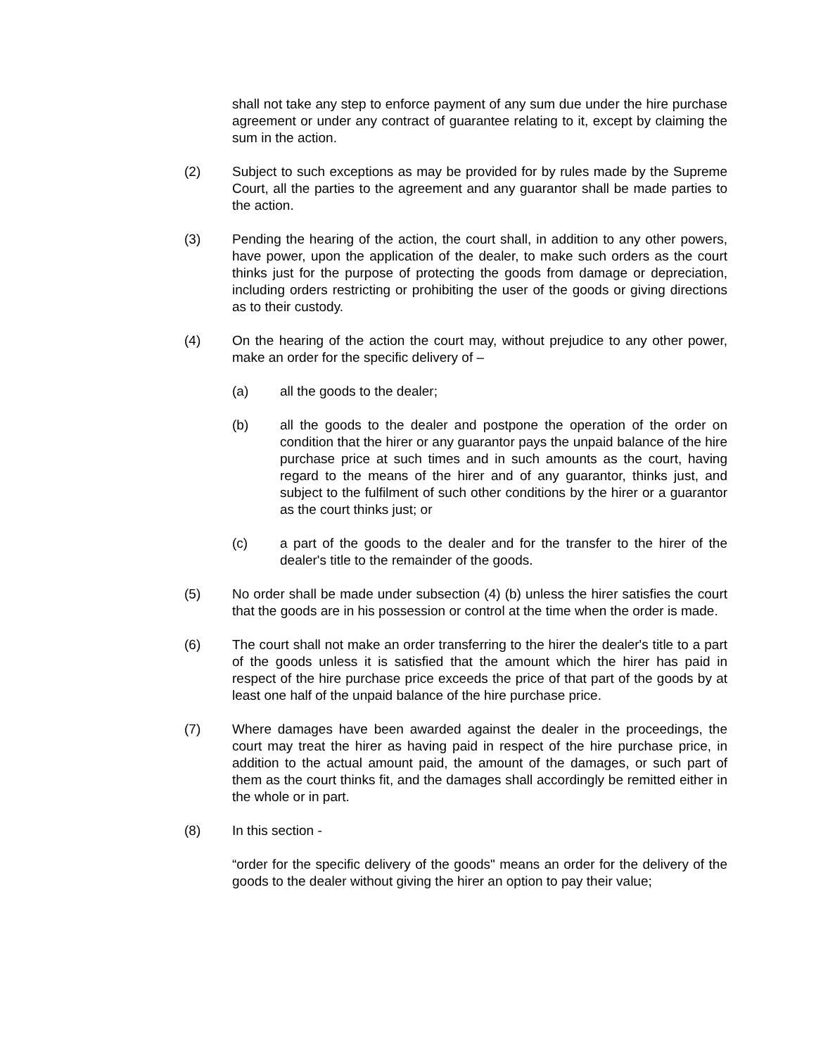shall not take any step to enforce payment of any sum due under the hire purchase agreement or under any contract of guarantee relating to it, except by claiming the sum in the action.
(2) Subject to such exceptions as may be provided for by rules made by the Supreme Court, all the parties to the agreement and any guarantor shall be made parties to the action.
(3) Pending the hearing of the action, the court shall, in addition to any other powers, have power, upon the application of the dealer, to make such orders as the court thinks just for the purpose of protecting the goods from damage or depreciation, including orders restricting or prohibiting the user of the goods or giving directions as to their custody.
(4) On the hearing of the action the court may, without prejudice to any other power, make an order for the specific delivery of –
(a) all the goods to the dealer;
(b) all the goods to the dealer and postpone the operation of the order on condition that the hirer or any guarantor pays the unpaid balance of the hire purchase price at such times and in such amounts as the court, having regard to the means of the hirer and of any guarantor, thinks just, and subject to the fulfilment of such other conditions by the hirer or a guarantor as the court thinks just; or
(c) a part of the goods to the dealer and for the transfer to the hirer of the dealer's title to the remainder of the goods.
(5) No order shall be made under subsection (4) (b) unless the hirer satisfies the court that the goods are in his possession or control at the time when the order is made.
(6) The court shall not make an order transferring to the hirer the dealer's title to a part of the goods unless it is satisfied that the amount which the hirer has paid in respect of the hire purchase price exceeds the price of that part of the goods by at least one half of the unpaid balance of the hire purchase price.
(7) Where damages have been awarded against the dealer in the proceedings, the court may treat the hirer as having paid in respect of the hire purchase price, in addition to the actual amount paid, the amount of the damages, or such part of them as the court thinks fit, and the damages shall accordingly be remitted either in the whole or in part.
(8) In this section -
“order for the specific delivery of the goods" means an order for the delivery of the goods to the dealer without giving the hirer an option to pay their value;